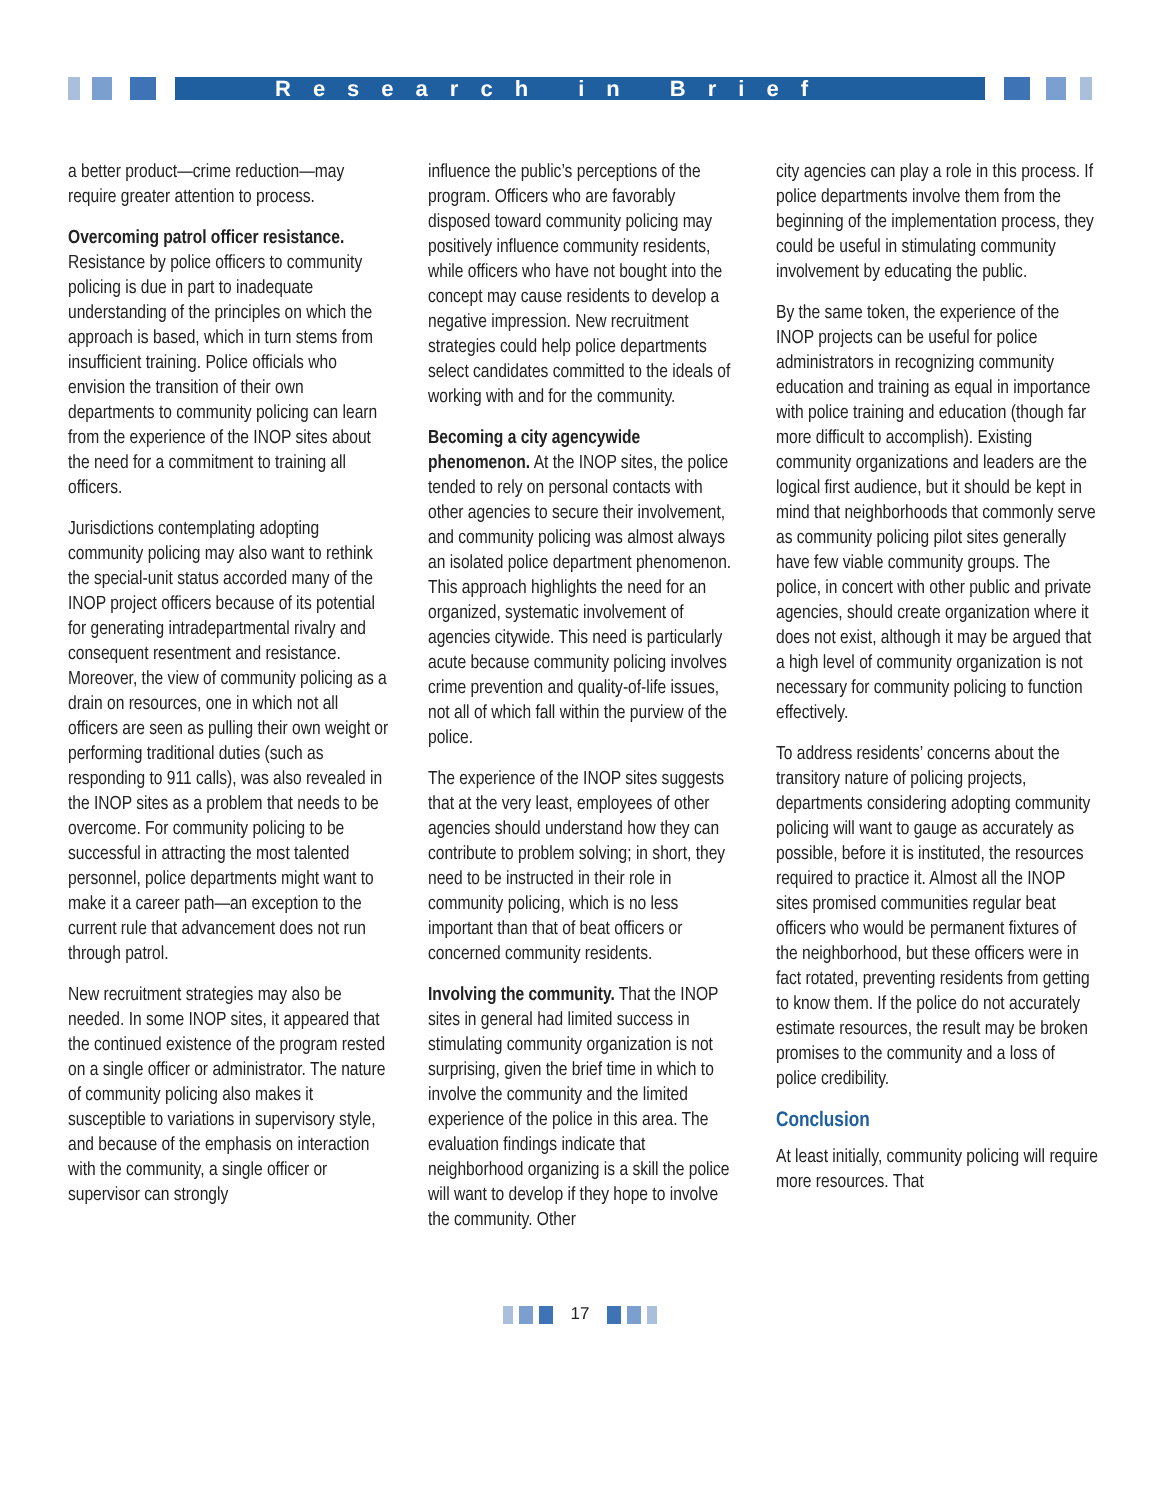Research in Brief
a better product—crime reduction—may require greater attention to process.
Overcoming patrol officer resistance. Resistance by police officers to community policing is due in part to inadequate understanding of the principles on which the approach is based, which in turn stems from insufficient training. Police officials who envision the transition of their own departments to community policing can learn from the experience of the INOP sites about the need for a commitment to training all officers.
Jurisdictions contemplating adopting community policing may also want to rethink the special-unit status accorded many of the INOP project officers because of its potential for generating intradepartmental rivalry and consequent resentment and resistance. Moreover, the view of community policing as a drain on resources, one in which not all officers are seen as pulling their own weight or performing traditional duties (such as responding to 911 calls), was also revealed in the INOP sites as a problem that needs to be overcome. For community policing to be successful in attracting the most talented personnel, police departments might want to make it a career path—an exception to the current rule that advancement does not run through patrol.
New recruitment strategies may also be needed. In some INOP sites, it appeared that the continued existence of the program rested on a single officer or administrator. The nature of community policing also makes it susceptible to variations in supervisory style, and because of the emphasis on interaction with the community, a single officer or supervisor can strongly
influence the public’s perceptions of the program. Officers who are favorably disposed toward community policing may positively influence community residents, while officers who have not bought into the concept may cause residents to develop a negative impression. New recruitment strategies could help police departments select candidates committed to the ideals of working with and for the community.
Becoming a city agencywide phenomenon. At the INOP sites, the police tended to rely on personal contacts with other agencies to secure their involvement, and community policing was almost always an isolated police department phenomenon. This approach highlights the need for an organized, systematic involvement of agencies citywide. This need is particularly acute because community policing involves crime prevention and quality-of-life issues, not all of which fall within the purview of the police.
The experience of the INOP sites suggests that at the very least, employees of other agencies should understand how they can contribute to problem solving; in short, they need to be instructed in their role in community policing, which is no less important than that of beat officers or concerned community residents.
Involving the community. That the INOP sites in general had limited success in stimulating community organization is not surprising, given the brief time in which to involve the community and the limited experience of the police in this area. The evaluation findings indicate that neighborhood organizing is a skill the police will want to develop if they hope to involve the community. Other
city agencies can play a role in this process. If police departments involve them from the beginning of the implementation process, they could be useful in stimulating community involvement by educating the public.
By the same token, the experience of the INOP projects can be useful for police administrators in recognizing community education and training as equal in importance with police training and education (though far more difficult to accomplish). Existing community organizations and leaders are the logical first audience, but it should be kept in mind that neighborhoods that commonly serve as community policing pilot sites generally have few viable community groups. The police, in concert with other public and private agencies, should create organization where it does not exist, although it may be argued that a high level of community organization is not necessary for community policing to function effectively.
To address residents’ concerns about the transitory nature of policing projects, departments considering adopting community policing will want to gauge as accurately as possible, before it is instituted, the resources required to practice it. Almost all the INOP sites promised communities regular beat officers who would be permanent fixtures of the neighborhood, but these officers were in fact rotated, preventing residents from getting to know them. If the police do not accurately estimate resources, the result may be broken promises to the community and a loss of police credibility.
Conclusion
At least initially, community policing will require more resources. That
17